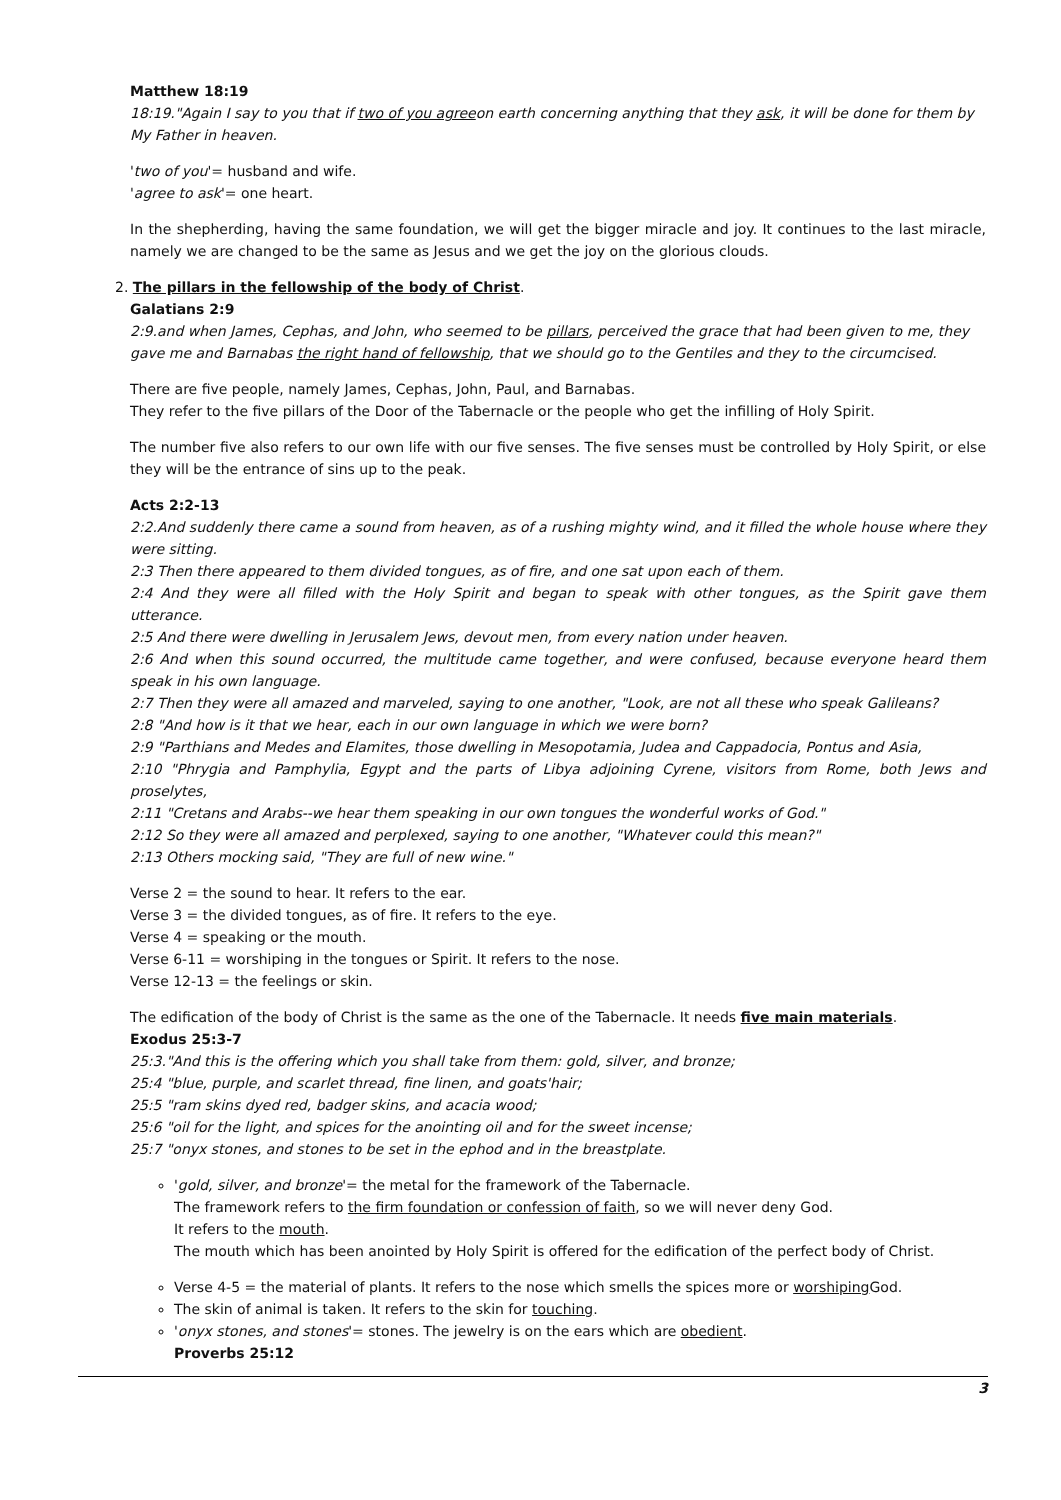Matthew 18:19
18:19."Again I say to you that if two of you agreeon earth concerning anything that they ask, it will be done for them by My Father in heaven.
'two of you'= husband and wife.
'agree to ask'= one heart.
In the shepherding, having the same foundation, we will get the bigger miracle and joy. It continues to the last miracle, namely we are changed to be the same as Jesus and we get the joy on the glorious clouds.
2. The pillars in the fellowship of the body of Christ.
Galatians 2:9
2:9.and when James, Cephas, and John, who seemed to be pillars, perceived the grace that had been given to me, they gave me and Barnabas the right hand of fellowship, that we should go to the Gentiles and they to the circumcised.
There are five people, namely James, Cephas, John, Paul, and Barnabas.
They refer to the five pillars of the Door of the Tabernacle or the people who get the infilling of Holy Spirit.
The number five also refers to our own life with our five senses. The five senses must be controlled by Holy Spirit, or else they will be the entrance of sins up to the peak.
Acts 2:2-13
2:2.And suddenly there came a sound from heaven, as of a rushing mighty wind, and it filled the whole house where they were sitting.
2:3 Then there appeared to them divided tongues, as of fire, and one sat upon each of them.
2:4 And they were all filled with the Holy Spirit and began to speak with other tongues, as the Spirit gave them utterance.
2:5 And there were dwelling in Jerusalem Jews, devout men, from every nation under heaven.
2:6 And when this sound occurred, the multitude came together, and were confused, because everyone heard them speak in his own language.
2:7 Then they were all amazed and marveled, saying to one another, "Look, are not all these who speak Galileans?
2:8 "And how is it that we hear, each in our own language in which we were born?
2:9 "Parthians and Medes and Elamites, those dwelling in Mesopotamia, Judea and Cappadocia, Pontus and Asia,
2:10 "Phrygia and Pamphylia, Egypt and the parts of Libya adjoining Cyrene, visitors from Rome, both Jews and proselytes,
2:11 "Cretans and Arabs--we hear them speaking in our own tongues the wonderful works of God."
2:12 So they were all amazed and perplexed, saying to one another, "Whatever could this mean?"
2:13 Others mocking said, "They are full of new wine."
Verse 2 = the sound to hear. It refers to the ear.
Verse 3 = the divided tongues, as of fire. It refers to the eye.
Verse 4 = speaking or the mouth.
Verse 6-11 = worshiping in the tongues or Spirit. It refers to the nose.
Verse 12-13 = the feelings or skin.
The edification of the body of Christ is the same as the one of the Tabernacle. It needs five main materials.
Exodus 25:3-7
25:3."And this is the offering which you shall take from them: gold, silver, and bronze;
25:4 "blue, purple, and scarlet thread, fine linen, and goats'hair;
25:5 "ram skins dyed red, badger skins, and acacia wood;
25:6 "oil for the light, and spices for the anointing oil and for the sweet incense;
25:7 "onyx stones, and stones to be set in the ephod and in the breastplate.
'gold, silver, and bronze'= the metal for the framework of the Tabernacle.
The framework refers to the firm foundation or confession of faith, so we will never deny God.
It refers to the mouth.
The mouth which has been anointed by Holy Spirit is offered for the edification of the perfect body of Christ.
Verse 4-5 = the material of plants. It refers to the nose which smells the spices more or worshiping God.
The skin of animal is taken. It refers to the skin for touching.
'onyx stones, and stones'= stones. The jewelry is on the ears which are obedient.
Proverbs 25:12
3